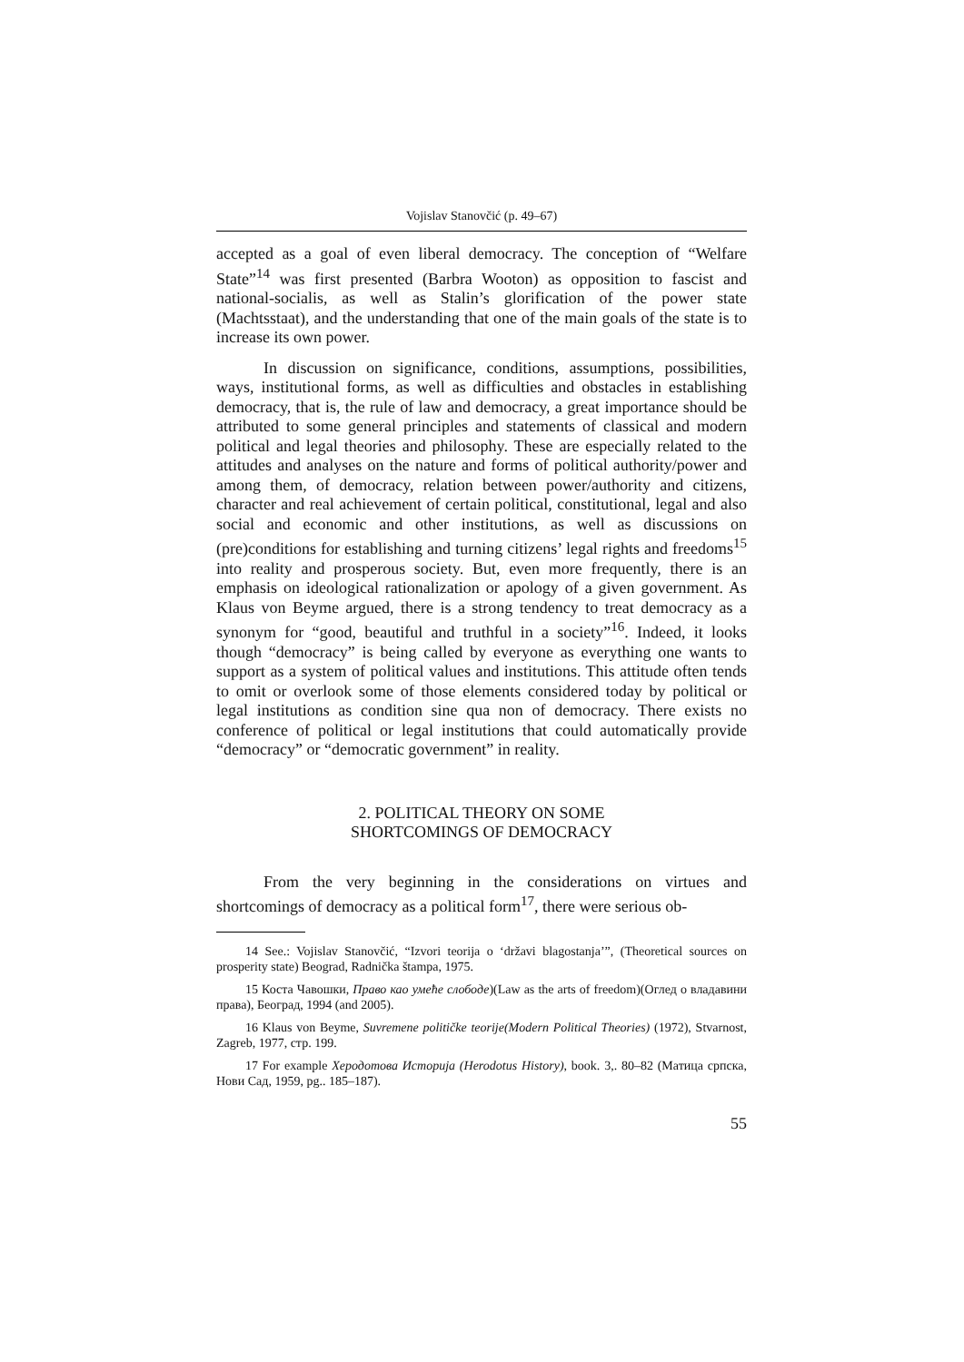Vojislav Stanovčić (p. 49–67)
accepted as a goal of even liberal democracy. The conception of “Welfare State”<sup>14</sup> was first presented (Barbra Wooton) as opposition to fascist and national-socialis, as well as Stalin’s glorification of the power state (Machtsstaat), and the understanding that one of the main goals of the state is to increase its own power.
In discussion on significance, conditions, assumptions, possibilities, ways, institutional forms, as well as difficulties and obstacles in establishing democracy, that is, the rule of law and democracy, a great importance should be attributed to some general principles and statements of classical and modern political and legal theories and philosophy. These are especially related to the attitudes and analyses on the nature and forms of political authority/power and among them, of democracy, relation between power/authority and citizens, character and real achievement of certain political, constitutional, legal and also social and economic and other institutions, as well as discussions on (pre)conditions for establishing and turning citizens’ legal rights and freedoms<sup>15</sup> into reality and prosperous society. But, even more frequently, there is an emphasis on ideological rationalization or apology of a given government. As Klaus von Beyme argued, there is a strong tendency to treat democracy as a synonym for “good, beautiful and truthful in a society”<sup>16</sup>. Indeed, it looks though “democracy” is being called by everyone as everything one wants to support as a system of political values and institutions. This attitude often tends to omit or overlook some of those elements considered today by political or legal institutions as condition sine qua non of democracy. There exists no conference of political or legal institutions that could automatically provide “democracy” or “democratic government” in reality.
2. POLITICAL THEORY ON SOME
SHORTCOMINGS OF DEMOCRACY
From the very beginning in the considerations on virtues and shortcomings of democracy as a political form<sup>17</sup>, there were serious ob-
14 See.: Vojislav Stanovčić, “Izvori teorija o ‘državi blagostanja’”, (Theoretical sources on prosperity state) Beograd, Radnička štampa, 1975.
15 Коста Чавошки, Право као умеће слободе)(Law as the arts of freedom)(Оглед о владавини права), Београд, 1994 (and 2005).
16 Klaus von Beyme, Suvremene političke teorije(Modern Political Theories) (1972), Stvarnost, Zagreb, 1977, стр. 199.
17 For example Херодотова Историја (Herodotus History), book. 3,. 80–82 (Матица српска, Нови Сад, 1959, pg.. 185–187).
55